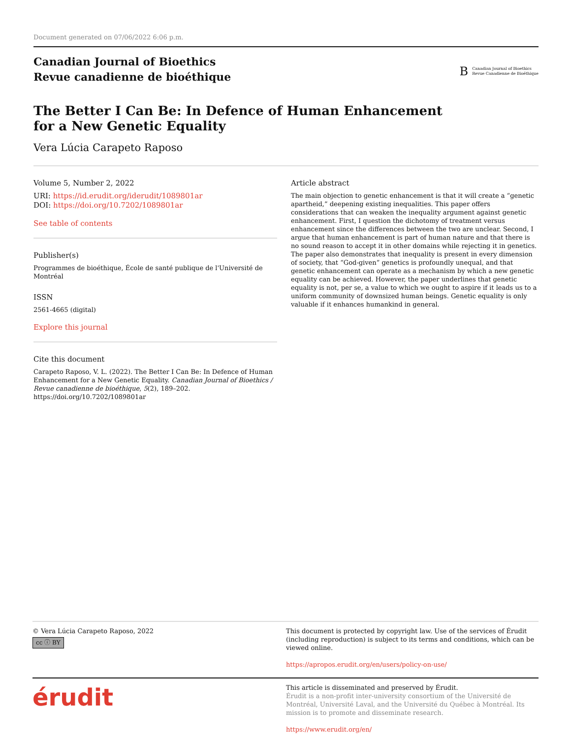Document generated on 07/06/2022 6:06 p.m.
Canadian Journal of Bioethics
Revue canadienne de bioéthique
B Canadian Journal of Bioethics
Revue Canadienne de Bioéthique
The Better I Can Be: In Defence of Human Enhancement for a New Genetic Equality
Vera Lúcia Carapeto Raposo
Volume 5, Number 2, 2022
URI: https://id.erudit.org/iderudit/1089801ar
DOI: https://doi.org/10.7202/1089801ar
See table of contents
Publisher(s)
Programmes de bioéthique, École de santé publique de l'Université de Montréal
ISSN
2561-4665 (digital)
Explore this journal
Cite this document
Carapeto Raposo, V. L. (2022). The Better I Can Be: In Defence of Human Enhancement for a New Genetic Equality. Canadian Journal of Bioethics / Revue canadienne de bioéthique, 5(2), 189–202. https://doi.org/10.7202/1089801ar
Article abstract
The main objection to genetic enhancement is that it will create a “genetic apartheid,” deepening existing inequalities. This paper offers considerations that can weaken the inequality argument against genetic enhancement. First, I question the dichotomy of treatment versus enhancement since the differences between the two are unclear. Second, I argue that human enhancement is part of human nature and that there is no sound reason to accept it in other domains while rejecting it in genetics. The paper also demonstrates that inequality is present in every dimension of society, that “God-given” genetics is profoundly unequal, and that genetic enhancement can operate as a mechanism by which a new genetic equality can be achieved. However, the paper underlines that genetic equality is not, per se, a value to which we ought to aspire if it leads us to a uniform community of downsized human beings. Genetic equality is only valuable if it enhances humankind in general.
© Vera Lúcia Carapeto Raposo, 2022
cc ⓘ BY
This document is protected by copyright law. Use of the services of Érudit (including reproduction) is subject to its terms and conditions, which can be viewed online.
https://apropos.erudit.org/en/users/policy-on-use/
érudit
This article is disseminated and preserved by Érudit.
Érudit is a non-profit inter-university consortium of the Université de Montréal, Université Laval, and the Université du Québec à Montréal. Its mission is to promote and disseminate research.
https://www.erudit.org/en/